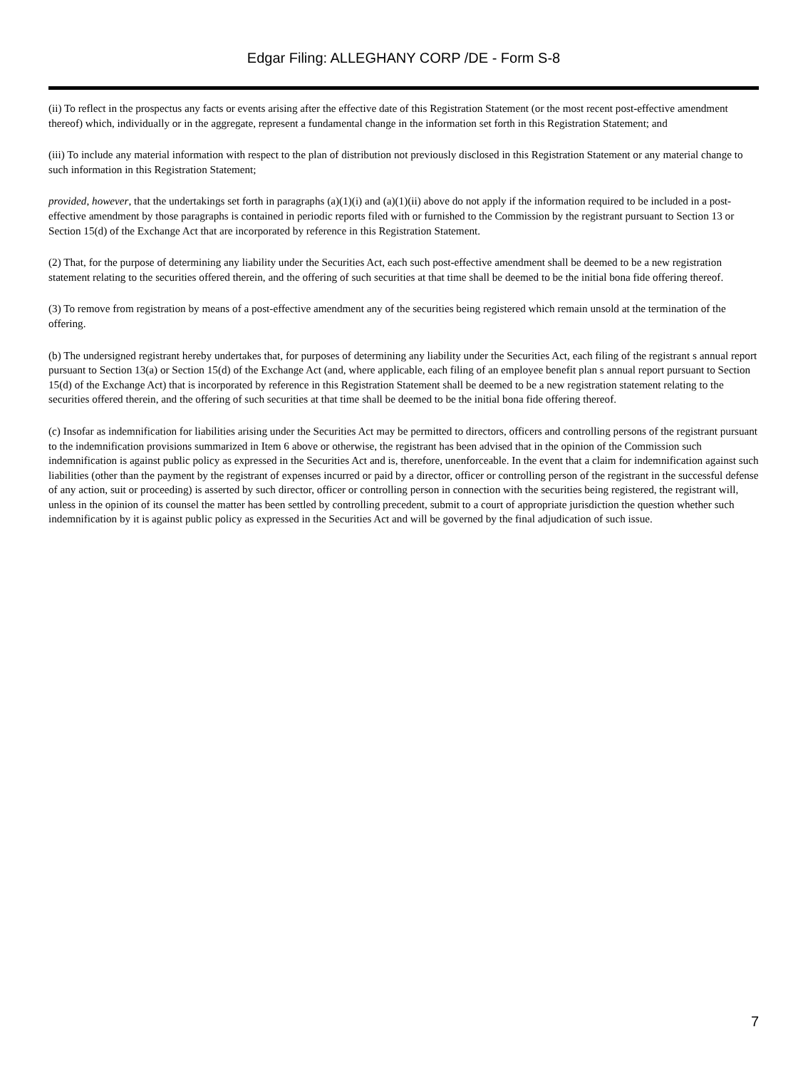Edgar Filing: ALLEGHANY CORP /DE - Form S-8
(ii) To reflect in the prospectus any facts or events arising after the effective date of this Registration Statement (or the most recent post-effective amendment thereof) which, individually or in the aggregate, represent a fundamental change in the information set forth in this Registration Statement; and
(iii) To include any material information with respect to the plan of distribution not previously disclosed in this Registration Statement or any material change to such information in this Registration Statement;
provided, however, that the undertakings set forth in paragraphs (a)(1)(i) and (a)(1)(ii) above do not apply if the information required to be included in a post-effective amendment by those paragraphs is contained in periodic reports filed with or furnished to the Commission by the registrant pursuant to Section 13 or Section 15(d) of the Exchange Act that are incorporated by reference in this Registration Statement.
(2) That, for the purpose of determining any liability under the Securities Act, each such post-effective amendment shall be deemed to be a new registration statement relating to the securities offered therein, and the offering of such securities at that time shall be deemed to be the initial bona fide offering thereof.
(3) To remove from registration by means of a post-effective amendment any of the securities being registered which remain unsold at the termination of the offering.
(b) The undersigned registrant hereby undertakes that, for purposes of determining any liability under the Securities Act, each filing of the registrant s annual report pursuant to Section 13(a) or Section 15(d) of the Exchange Act (and, where applicable, each filing of an employee benefit plan s annual report pursuant to Section 15(d) of the Exchange Act) that is incorporated by reference in this Registration Statement shall be deemed to be a new registration statement relating to the securities offered therein, and the offering of such securities at that time shall be deemed to be the initial bona fide offering thereof.
(c) Insofar as indemnification for liabilities arising under the Securities Act may be permitted to directors, officers and controlling persons of the registrant pursuant to the indemnification provisions summarized in Item 6 above or otherwise, the registrant has been advised that in the opinion of the Commission such indemnification is against public policy as expressed in the Securities Act and is, therefore, unenforceable. In the event that a claim for indemnification against such liabilities (other than the payment by the registrant of expenses incurred or paid by a director, officer or controlling person of the registrant in the successful defense of any action, suit or proceeding) is asserted by such director, officer or controlling person in connection with the securities being registered, the registrant will, unless in the opinion of its counsel the matter has been settled by controlling precedent, submit to a court of appropriate jurisdiction the question whether such indemnification by it is against public policy as expressed in the Securities Act and will be governed by the final adjudication of such issue.
7